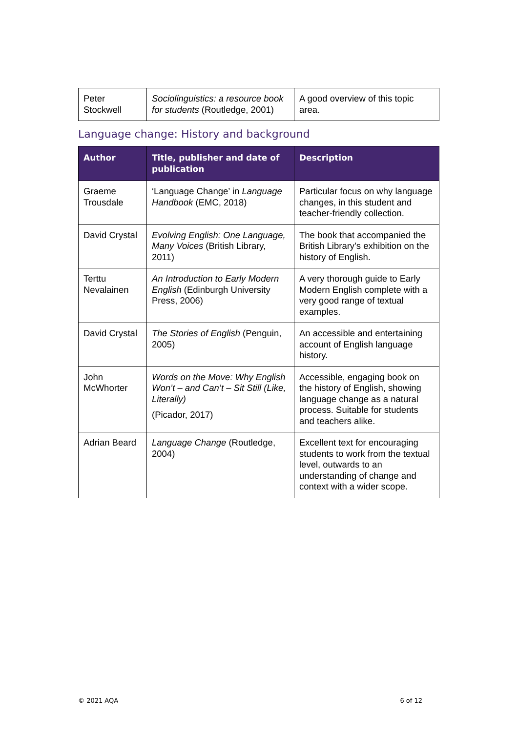| Peter Stockwell | Sociolinguistics: a resource book for students (Routledge, 2001) | A good overview of this topic area. |
Language change: History and background
| Author | Title, publisher and date of publication | Description |
| --- | --- | --- |
| Graeme Trousdale | ‘Language Change’ in Language Handbook (EMC, 2018) | Particular focus on why language changes, in this student and teacher-friendly collection. |
| David Crystal | Evolving English: One Language, Many Voices (British Library, 2011) | The book that accompanied the British Library’s exhibition on the history of English. |
| Terttu Nevalainen | An Introduction to Early Modern English (Edinburgh University Press, 2006) | A very thorough guide to Early Modern English complete with a very good range of textual examples. |
| David Crystal | The Stories of English (Penguin, 2005) | An accessible and entertaining account of English language history. |
| John McWhorter | Words on the Move: Why English Won’t – and Can’t – Sit Still (Like, Literally) (Picador, 2017) | Accessible, engaging book on the history of English, showing language change as a natural process. Suitable for students and teachers alike. |
| Adrian Beard | Language Change (Routledge, 2004) | Excellent text for encouraging students to work from the textual level, outwards to an understanding of change and context with a wider scope. |
© 2021 AQA 6 of 12